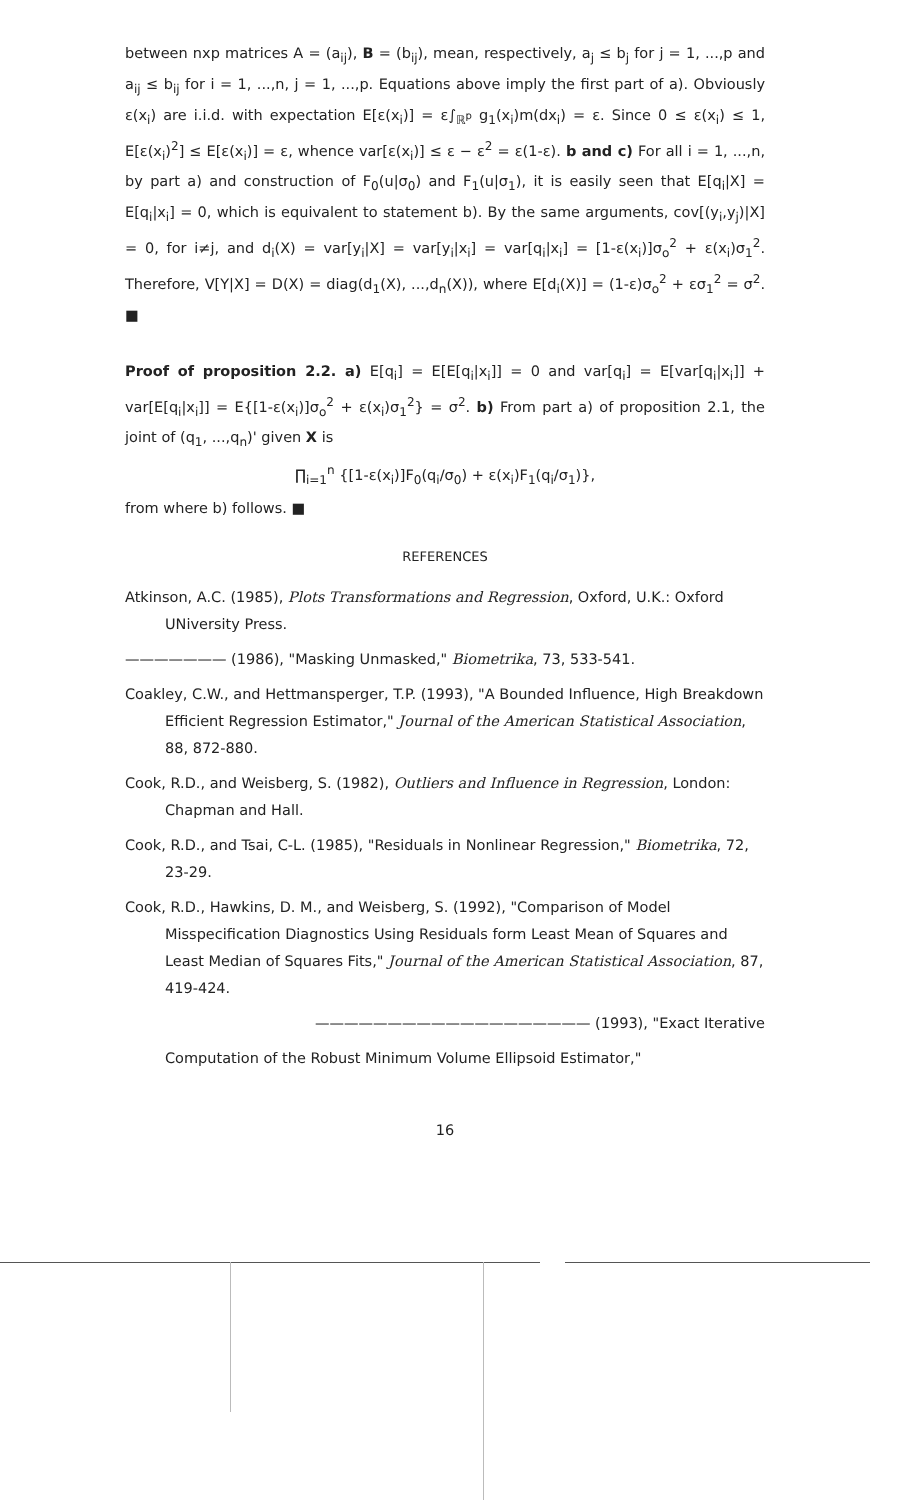between nxp matrices A = (a<sub>ij</sub>), B = (b<sub>ij</sub>), mean, respectively, a<sub>j</sub> ≤ b<sub>j</sub> for j = 1, ...,p and a<sub>ij</sub> ≤ b<sub>ij</sub> for i = 1, ...,n, j = 1, ...,p. Equations above imply the first part of a). Obviously ε(x<sub>i</sub>) are i.i.d. with expectation E[ε(x<sub>i</sub>)] = ε∫<sub>ℝ<sup>p</sup></sub> g<sub>1</sub>(x<sub>i</sub>)m(dx<sub>i</sub>) = ε. Since 0 ≤ ε(x<sub>i</sub>) ≤ 1, E[ε(x<sub>i</sub>)<sup>2</sup>] ≤ E[ε(x<sub>i</sub>)] = ε, whence var[ε(x<sub>i</sub>)] ≤ ε − ε<sup>2</sup> = ε(1-ε). b and c) For all i = 1, ...,n, by part a) and construction of F<sub>0</sub>(u|σ<sub>0</sub>) and F<sub>1</sub>(u|σ<sub>1</sub>), it is easily seen that E[q<sub>i</sub>|X] = E[q<sub>i</sub>|x<sub>i</sub>] = 0, which is equivalent to statement b). By the same arguments, cov[(y<sub>i</sub>,y<sub>j</sub>)|X] = 0, for i≠j, and d<sub>i</sub>(X) = var[y<sub>i</sub>|X] = var[y<sub>i</sub>|x<sub>i</sub>] = var[q<sub>i</sub>|x<sub>i</sub>] = [1-ε(x<sub>i</sub>)]σ<sub>o</sub><sup>2</sup> + ε(x<sub>i</sub>)σ<sub>1</sub><sup>2</sup>. Therefore, V[Y|X] = D(X) = diag(d<sub>1</sub>(X), ...,d<sub>n</sub>(X)), where E[d<sub>i</sub>(X)] = (1-ε)σ<sub>o</sub><sup>2</sup> + εσ<sub>1</sub><sup>2</sup> = σ<sup>2</sup>. ■
Proof of proposition 2.2. a) E[q<sub>i</sub>] = E[E[q<sub>i</sub>|x<sub>i</sub>]] = 0 and var[q<sub>i</sub>] = E[var[q<sub>i</sub>|x<sub>i</sub>]] + var[E[q<sub>i</sub>|x<sub>i</sub>]] = E{[1-ε(x<sub>i</sub>)]σ<sub>o</sub><sup>2</sup> + ε(x<sub>i</sub>)σ<sub>1</sub><sup>2</sup>} = σ<sup>2</sup>. b) From part a) of proposition 2.1, the joint of (q<sub>1</sub>, ...,q<sub>n</sub>)' given X is
∏<sub>i=1</sub><sup>n</sup> {[1-ε(x<sub>i</sub>)]F<sub>0</sub>(q<sub>i</sub>/σ<sub>0</sub>) + ε(x<sub>i</sub>)F<sub>1</sub>(q<sub>i</sub>/σ<sub>1</sub>)},
from where b) follows. ■
REFERENCES
Atkinson, A.C. (1985), Plots Transformations and Regression, Oxford, U.K.: Oxford UNiversity Press.
——————— (1986), "Masking Unmasked," Biometrika, 73, 533-541.
Coakley, C.W., and Hettmansperger, T.P. (1993), "A Bounded Influence, High Breakdown Efficient Regression Estimator," Journal of the American Statistical Association, 88, 872-880.
Cook, R.D., and Weisberg, S. (1982), Outliers and Influence in Regression, London: Chapman and Hall.
Cook, R.D., and Tsai, C-L. (1985), "Residuals in Nonlinear Regression," Biometrika, 72, 23-29.
Cook, R.D., Hawkins, D. M., and Weisberg, S. (1992), "Comparison of Model Misspecification Diagnostics Using Residuals form Least Mean of Squares and Least Median of Squares Fits," Journal of the American Statistical Association, 87, 419-424.
——————————————————— (1993), "Exact Iterative
Computation of the Robust Minimum Volume Ellipsoid Estimator,"
16